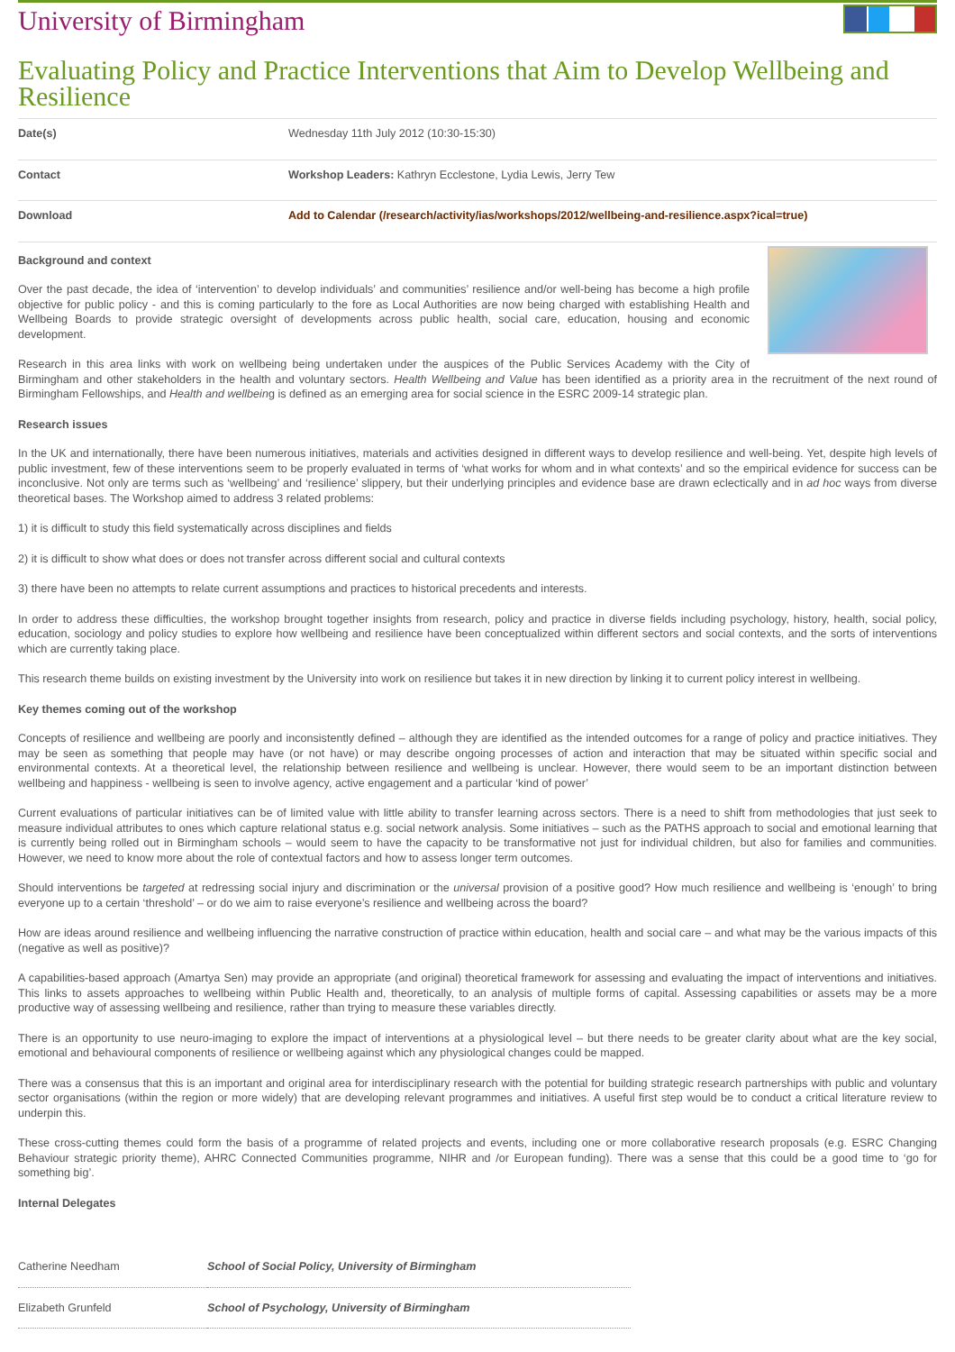University of Birmingham
Evaluating Policy and Practice Interventions that Aim to Develop Wellbeing and Resilience
| Date(s) | Wednesday 11th July 2012 (10:30-15:30) |
| Contact | Workshop Leaders: Kathryn Ecclestone, Lydia Lewis, Jerry Tew |
| Download | Add to Calendar (/research/activity/ias/workshops/2012/wellbeing-and-resilience.aspx?ical=true) |
Background and context
Over the past decade, the idea of ‘intervention’ to develop individuals’ and communities’ resilience and/or well-being has become a high profile objective for public policy - and this is coming particularly to the fore as Local Authorities are now being charged with establishing Health and Wellbeing Boards to provide strategic oversight of developments across public health, social care, education, housing and economic development.
Research in this area links with work on wellbeing being undertaken under the auspices of the Public Services Academy with the City of Birmingham and other stakeholders in the health and voluntary sectors. Health Wellbeing and Value has been identified as a priority area in the recruitment of the next round of Birmingham Fellowships, and Health and wellbeing is defined as an emerging area for social science in the ESRC 2009-14 strategic plan.
Research issues
In the UK and internationally, there have been numerous initiatives, materials and activities designed in different ways to develop resilience and well-being. Yet, despite high levels of public investment, few of these interventions seem to be properly evaluated in terms of ‘what works for whom and in what contexts’ and so the empirical evidence for success can be inconclusive. Not only are terms such as ‘wellbeing’ and ‘resilience’ slippery, but their underlying principles and evidence base are drawn eclectically and in ad hoc ways from diverse theoretical bases. The Workshop aimed to address 3 related problems:
1) it is difficult to study this field systematically across disciplines and fields
2) it is difficult to show what does or does not transfer across different social and cultural contexts
3) there have been no attempts to relate current assumptions and practices to historical precedents and interests.
In order to address these difficulties, the workshop brought together insights from research, policy and practice in diverse fields including psychology, history, health, social policy, education, sociology and policy studies to explore how wellbeing and resilience have been conceptualized within different sectors and social contexts, and the sorts of interventions which are currently taking place.
This research theme builds on existing investment by the University into work on resilience but takes it in new direction by linking it to current policy interest in wellbeing.
Key themes coming out of the workshop
Concepts of resilience and wellbeing are poorly and inconsistently defined – although they are identified as the intended outcomes for a range of policy and practice initiatives. They may be seen as something that people may have (or not have) or may describe ongoing processes of action and interaction that may be situated within specific social and environmental contexts. At a theoretical level, the relationship between resilience and wellbeing is unclear. However, there would seem to be an important distinction between wellbeing and happiness - wellbeing is seen to involve agency, active engagement and a particular ‘kind of power’
Current evaluations of particular initiatives can be of limited value with little ability to transfer learning across sectors. There is a need to shift from methodologies that just seek to measure individual attributes to ones which capture relational status e.g. social network analysis. Some initiatives – such as the PATHS approach to social and emotional learning that is currently being rolled out in Birmingham schools – would seem to have the capacity to be transformative not just for individual children, but also for families and communities. However, we need to know more about the role of contextual factors and how to assess longer term outcomes.
Should interventions be targeted at redressing social injury and discrimination or the universal provision of a positive good? How much resilience and wellbeing is ‘enough’ to bring everyone up to a certain ‘threshold’ – or do we aim to raise everyone’s resilience and wellbeing across the board?
How are ideas around resilience and wellbeing influencing the narrative construction of practice within education, health and social care – and what may be the various impacts of this (negative as well as positive)?
A capabilities-based approach (Amartya Sen) may provide an appropriate (and original) theoretical framework for assessing and evaluating the impact of interventions and initiatives. This links to assets approaches to wellbeing within Public Health and, theoretically, to an analysis of multiple forms of capital. Assessing capabilities or assets may be a more productive way of assessing wellbeing and resilience, rather than trying to measure these variables directly.
There is an opportunity to use neuro-imaging to explore the impact of interventions at a physiological level – but there needs to be greater clarity about what are the key social, emotional and behavioural components of resilience or wellbeing against which any physiological changes could be mapped.
There was a consensus that this is an important and original area for interdisciplinary research with the potential for building strategic research partnerships with public and voluntary sector organisations (within the region or more widely) that are developing relevant programmes and initiatives. A useful first step would be to conduct a critical literature review to underpin this.
These cross-cutting themes could form the basis of a programme of related projects and events, including one or more collaborative research proposals (e.g. ESRC Changing Behaviour strategic priority theme), AHRC Connected Communities programme, NIHR and /or European funding). There was a sense that this could be a good time to ‘go for something big’.
Internal Delegates
| Catherine Needham | School of Social Policy, University of Birmingham |
| Elizabeth Grunfeld | School of Psychology, University of Birmingham |